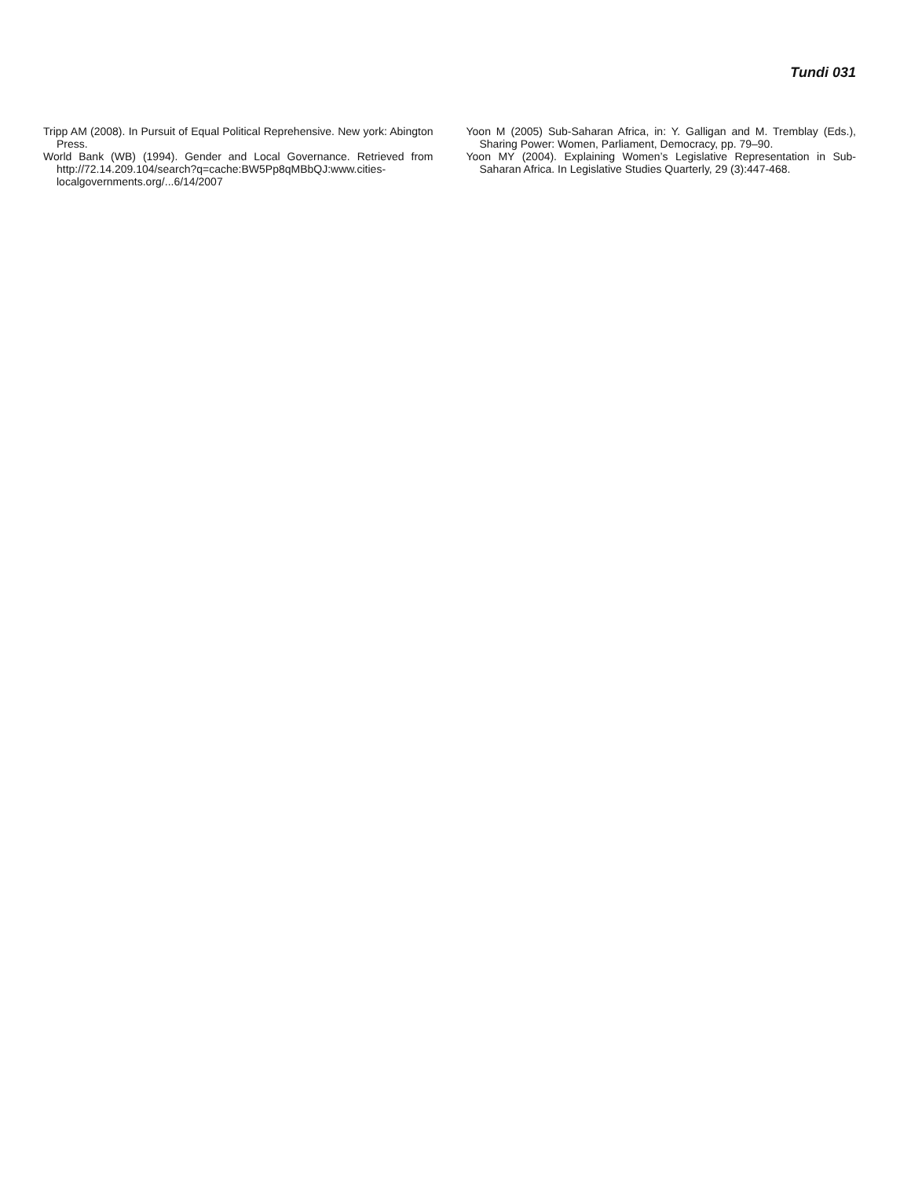Tundi 031
Tripp AM (2008). In Pursuit of Equal Political Reprehensive. New york: Abington Press.
World Bank (WB) (1994). Gender and Local Governance. Retrieved from http://72.14.209.104/search?q=cache:BW5Pp8qMBbQJ:www.cities-localgovernments.org/...6/14/2007
Yoon M (2005) Sub-Saharan Africa, in: Y. Galligan and M. Tremblay (Eds.), Sharing Power: Women, Parliament, Democracy, pp. 79–90.
Yoon MY (2004). Explaining Women’s Legislative Representation in Sub-Saharan Africa. In Legislative Studies Quarterly, 29 (3):447-468.